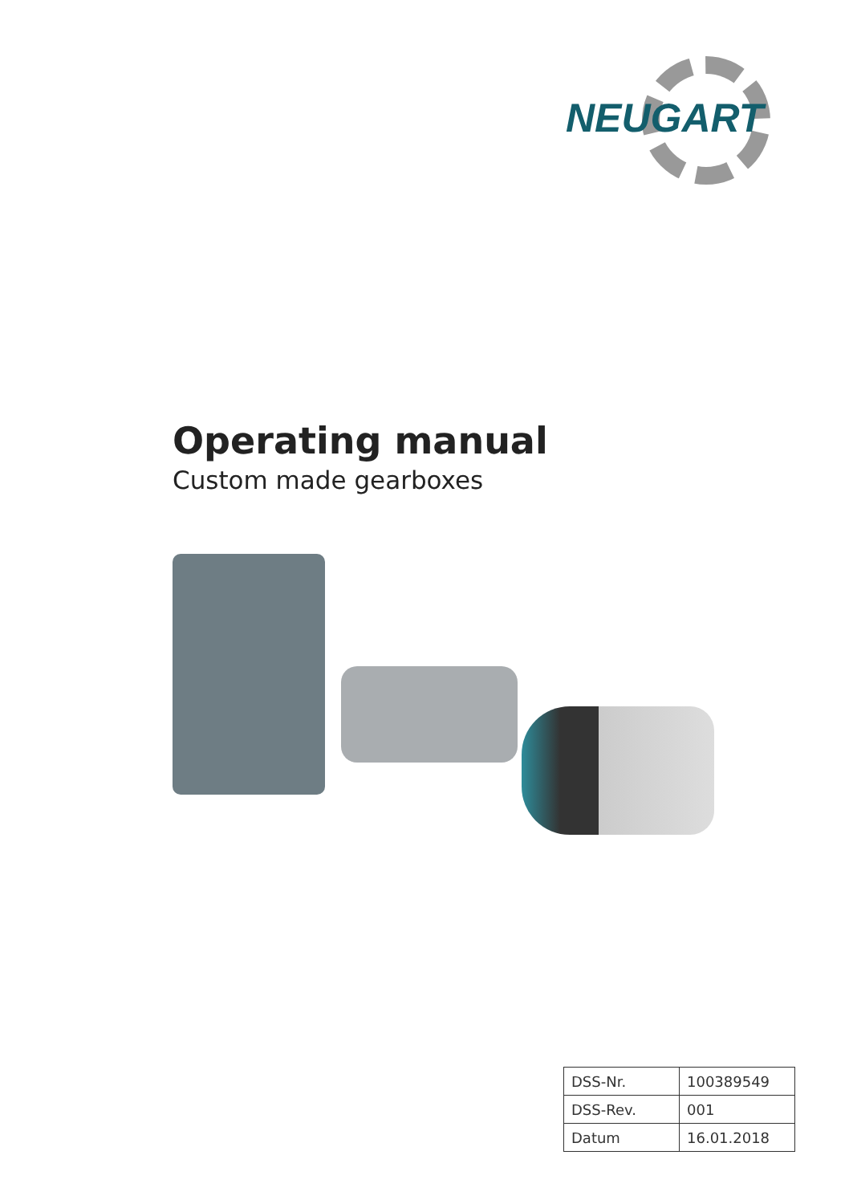NEUGART
Operating manual
Custom made gearboxes
| DSS-Nr. | 100389549 |
| DSS-Rev. | 001 |
| Datum | 16.01.2018 |